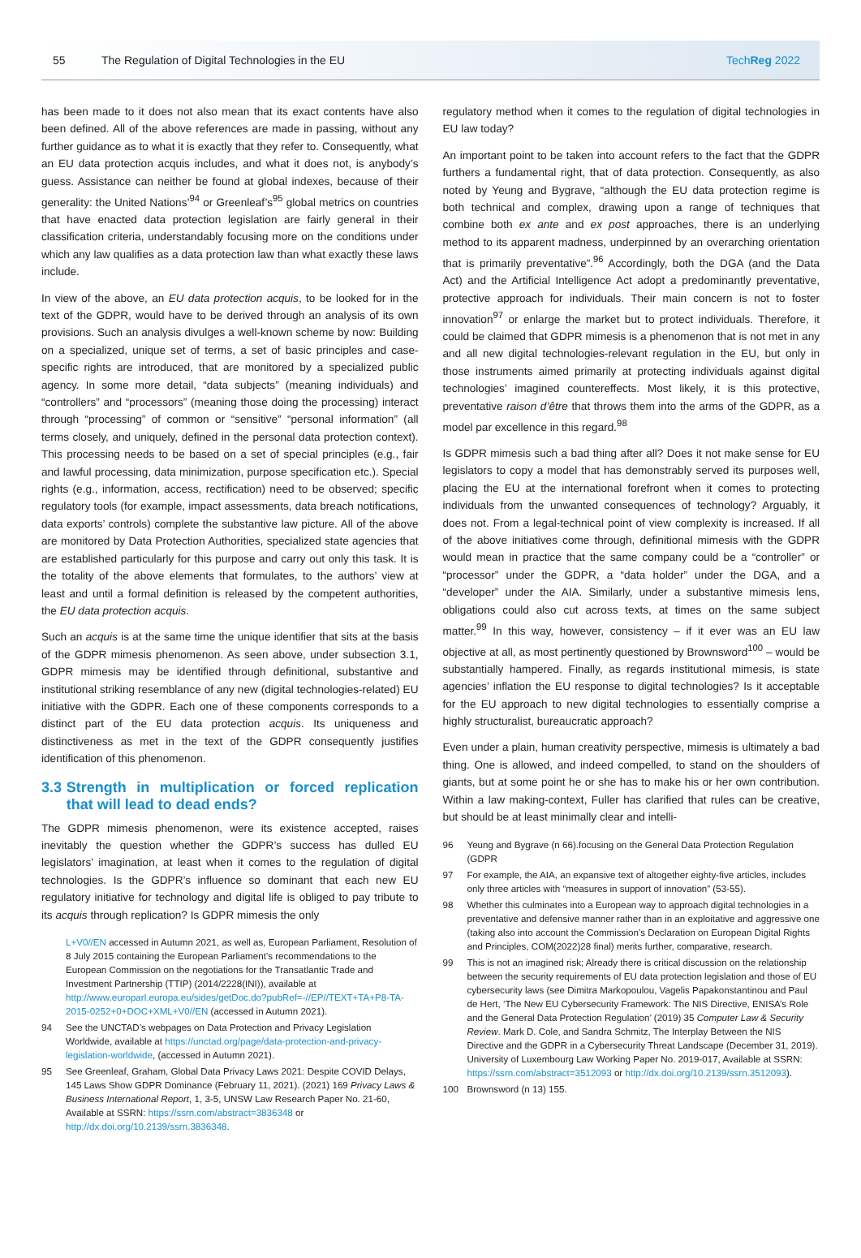55 The Regulation of Digital Technologies in the EU TechReg 2022
has been made to it does not also mean that its exact contents have also been defined. All of the above references are made in passing, without any further guidance as to what it is exactly that they refer to. Consequently, what an EU data protection acquis includes, and what it does not, is anybody’s guess. Assistance can neither be found at global indexes, because of their generality: the United Nations’<sup>94</sup> or Greenleaf’s<sup>95</sup> global metrics on countries that have enacted data protection legislation are fairly general in their classification criteria, understandably focusing more on the conditions under which any law qualifies as a data protection law than what exactly these laws include.
In view of the above, an EU data protection acquis, to be looked for in the text of the GDPR, would have to be derived through an analysis of its own provisions. Such an analysis divulges a well-known scheme by now: Building on a specialized, unique set of terms, a set of basic principles and case-specific rights are introduced, that are monitored by a specialized public agency. In some more detail, “data subjects” (meaning individuals) and “controllers” and “processors” (meaning those doing the processing) interact through “processing” of common or “sensitive” “personal information” (all terms closely, and uniquely, defined in the personal data protection context). This processing needs to be based on a set of special principles (e.g., fair and lawful processing, data minimization, purpose specification etc.). Special rights (e.g., information, access, rectification) need to be observed; specific regulatory tools (for example, impact assessments, data breach notifications, data exports’ controls) complete the substantive law picture. All of the above are monitored by Data Protection Authorities, specialized state agencies that are established particularly for this purpose and carry out only this task. It is the totality of the above elements that formulates, to the authors’ view at least and until a formal definition is released by the competent authorities, the EU data protection acquis.
Such an acquis is at the same time the unique identifier that sits at the basis of the GDPR mimesis phenomenon. As seen above, under subsection 3.1, GDPR mimesis may be identified through definitional, substantive and institutional striking resemblance of any new (digital technologies-related) EU initiative with the GDPR. Each one of these components corresponds to a distinct part of the EU data protection acquis. Its uniqueness and distinctiveness as met in the text of the GDPR consequently justifies identification of this phenomenon.
3.3 Strength in multiplication or forced replication that will lead to dead ends?
The GDPR mimesis phenomenon, were its existence accepted, raises inevitably the question whether the GDPR’s success has dulled EU legislators’ imagination, at least when it comes to the regulation of digital technologies. Is the GDPR’s influence so dominant that each new EU regulatory initiative for technology and digital life is obliged to pay tribute to its acquis through replication? Is GDPR mimesis the only
L+V0//EN accessed in Autumn 2021, as well as, European Parliament, Resolution of 8 July 2015 containing the European Parliament’s recommendations to the European Commission on the negotiations for the Transatlantic Trade and Investment Partnership (TTIP) (2014/2228(INI)), available at http://www.europarl.europa.eu/sides/getDoc.do?pubRef=-//EP//TEXT+TA+P8-TA-2015-0252+0+DOC+XML+V0//EN (accessed in Autumn 2021).
94 See the UNCTAD’s webpages on Data Protection and Privacy Legislation Worldwide, available at https://unctad.org/page/data-protection-and-privacy-legislation-worldwide, (accessed in Autumn 2021).
95 See Greenleaf, Graham, Global Data Privacy Laws 2021: Despite COVID Delays, 145 Laws Show GDPR Dominance (February 11, 2021). (2021) 169 Privacy Laws & Business International Report, 1, 3-5, UNSW Law Research Paper No. 21-60, Available at SSRN: https://ssrn.com/abstract=3836348 or http://dx.doi.org/10.2139/ssrn.3836348.
regulatory method when it comes to the regulation of digital technologies in EU law today?
An important point to be taken into account refers to the fact that the GDPR furthers a fundamental right, that of data protection. Consequently, as also noted by Yeung and Bygrave, “although the EU data protection regime is both technical and complex, drawing upon a range of techniques that combine both ex ante and ex post approaches, there is an underlying method to its apparent madness, underpinned by an overarching orientation that is primarily preventative”.<sup>96</sup> Accordingly, both the DGA (and the Data Act) and the Artificial Intelligence Act adopt a predominantly preventative, protective approach for individuals. Their main concern is not to foster innovation<sup>97</sup> or enlarge the market but to protect individuals. Therefore, it could be claimed that GDPR mimesis is a phenomenon that is not met in any and all new digital technologies-relevant regulation in the EU, but only in those instruments aimed primarily at protecting individuals against digital technologies’ imagined countereffects. Most likely, it is this protective, preventative raison d’être that throws them into the arms of the GDPR, as a model par excellence in this regard.<sup>98</sup>
Is GDPR mimesis such a bad thing after all? Does it not make sense for EU legislators to copy a model that has demonstrably served its purposes well, placing the EU at the international forefront when it comes to protecting individuals from the unwanted consequences of technology? Arguably, it does not. From a legal-technical point of view complexity is increased. If all of the above initiatives come through, definitional mimesis with the GDPR would mean in practice that the same company could be a “controller” or “processor” under the GDPR, a “data holder” under the DGA, and a “developer” under the AIA. Similarly, under a substantive mimesis lens, obligations could also cut across texts, at times on the same subject matter.<sup>99</sup> In this way, however, consistency – if it ever was an EU law objective at all, as most pertinently questioned by Brownsword<sup>100</sup> – would be substantially hampered. Finally, as regards institutional mimesis, is state agencies’ inflation the EU response to digital technologies? Is it acceptable for the EU approach to new digital technologies to essentially comprise a highly structuralist, bureaucratic approach?
Even under a plain, human creativity perspective, mimesis is ultimately a bad thing. One is allowed, and indeed compelled, to stand on the shoulders of giants, but at some point he or she has to make his or her own contribution. Within a law making-context, Fuller has clarified that rules can be creative, but should be at least minimally clear and intelli-
96 Yeung and Bygrave (n 66).focusing on the General Data Protection Regulation (GDPR
97 For example, the AIA, an expansive text of altogether eighty-five articles, includes only three articles with “measures in support of innovation” (53-55).
98 Whether this culminates into a European way to approach digital technologies in a preventative and defensive manner rather than in an exploitative and aggressive one (taking also into account the Commission’s Declaration on European Digital Rights and Principles, COM(2022)28 final) merits further, comparative, research.
99 This is not an imagined risk; Already there is critical discussion on the relationship between the security requirements of EU data protection legislation and those of EU cybersecurity laws (see Dimitra Markopoulou, Vagelis Papakonstantinou and Paul de Hert, ‘The New EU Cybersecurity Framework: The NIS Directive, ENISA’s Role and the General Data Protection Regulation’ (2019) 35 Computer Law & Security Review. Mark D. Cole, and Sandra Schmitz, The Interplay Between the NIS Directive and the GDPR in a Cybersecurity Threat Landscape (December 31, 2019). University of Luxembourg Law Working Paper No. 2019-017, Available at SSRN: https://ssrn.com/abstract=3512093 or http://dx.doi.org/10.2139/ssrn.3512093).
100 Brownsword (n 13) 155.